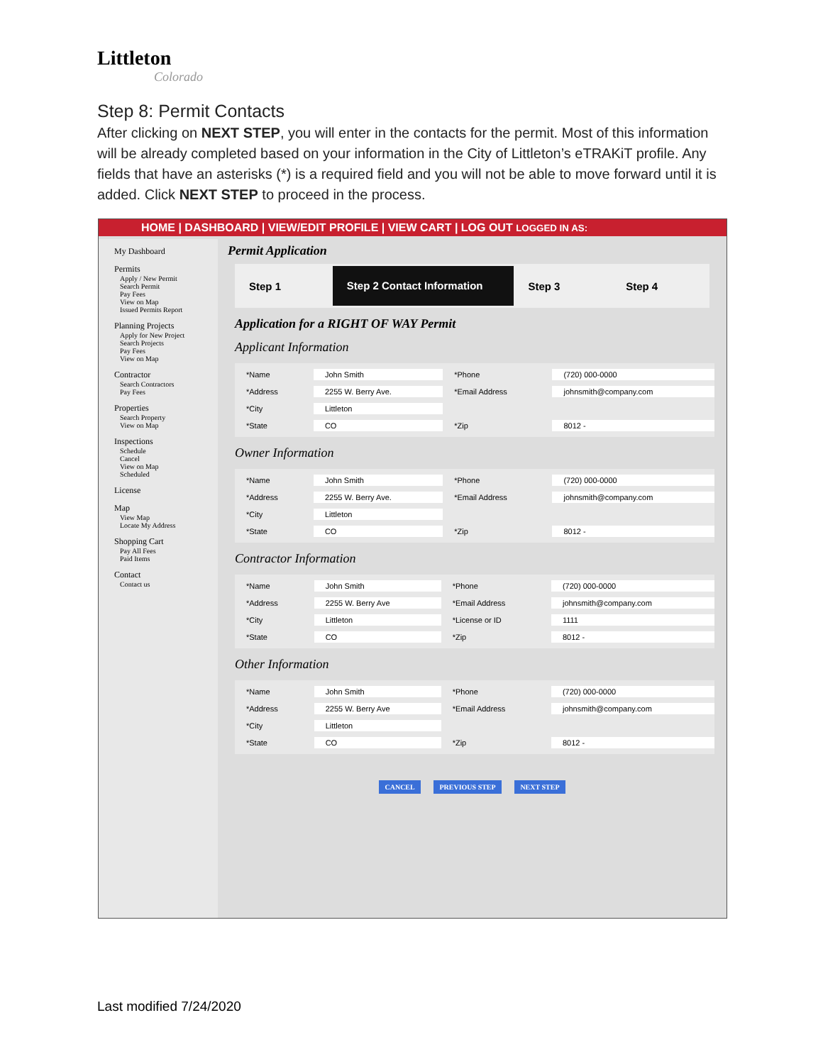Littleton
Colorado
Step 8: Permit Contacts
After clicking on NEXT STEP, you will enter in the contacts for the permit. Most of this information will be already completed based on your information in the City of Littleton’s eTRAKiT profile. Any fields that have an asterisks (*) is a required field and you will not be able to move forward until it is added. Click NEXT STEP to proceed in the process.
HOME | DASHBOARD | VIEW/EDIT PROFILE | VIEW CART | LOG OUT LOGGED IN AS:
My Dashboard
Permits
Apply / New Permit
Search Permit
Pay Fees
View on Map
Issued Permits Report
Planning Projects
Apply for New Project
Search Projects
Pay Fees
View on Map
Contractor
Search Contractors
Pay Fees
Properties
Search Property
View on Map
Inspections
Schedule
Cancel
View on Map
Scheduled
License
Map
View Map
Locate My Address
Shopping Cart
Pay All Fees
Paid Items
Contact
Contact us
Permit Application
Step 1
Step 2 Contact Information
Step 3 Step 4
Application for a RIGHT OF WAY Permit
Applicant Information
| *Name | John Smith | *Phone | (720) 000-0000 |
| *Address | 2255 W. Berry Ave. | *Email Address | johnsmith@company.com |
| *City | Littleton | | |
| *State | CO | *Zip | 8012 - |
Owner Information
| *Name | John Smith | *Phone | (720) 000-0000 |
| *Address | 2255 W. Berry Ave. | *Email Address | johnsmith@company.com |
| *City | Littleton | | |
| *State | CO | *Zip | 8012 - |
Contractor Information
| *Name | John Smith | *Phone | (720) 000-0000 |
| *Address | 2255 W. Berry Ave | *Email Address | johnsmith@company.com |
| *City | Littleton | *License or ID | 1111 |
| *State | CO | *Zip | 8012 - |
Other Information
| *Name | John Smith | *Phone | (720) 000-0000 |
| *Address | 2255 W. Berry Ave | *Email Address | johnsmith@company.com |
| *City | Littleton | | |
| *State | CO | *Zip | 8012 - |
CANCEL PREVIOUS STEP NEXT STEP
Last modified 7/24/2020